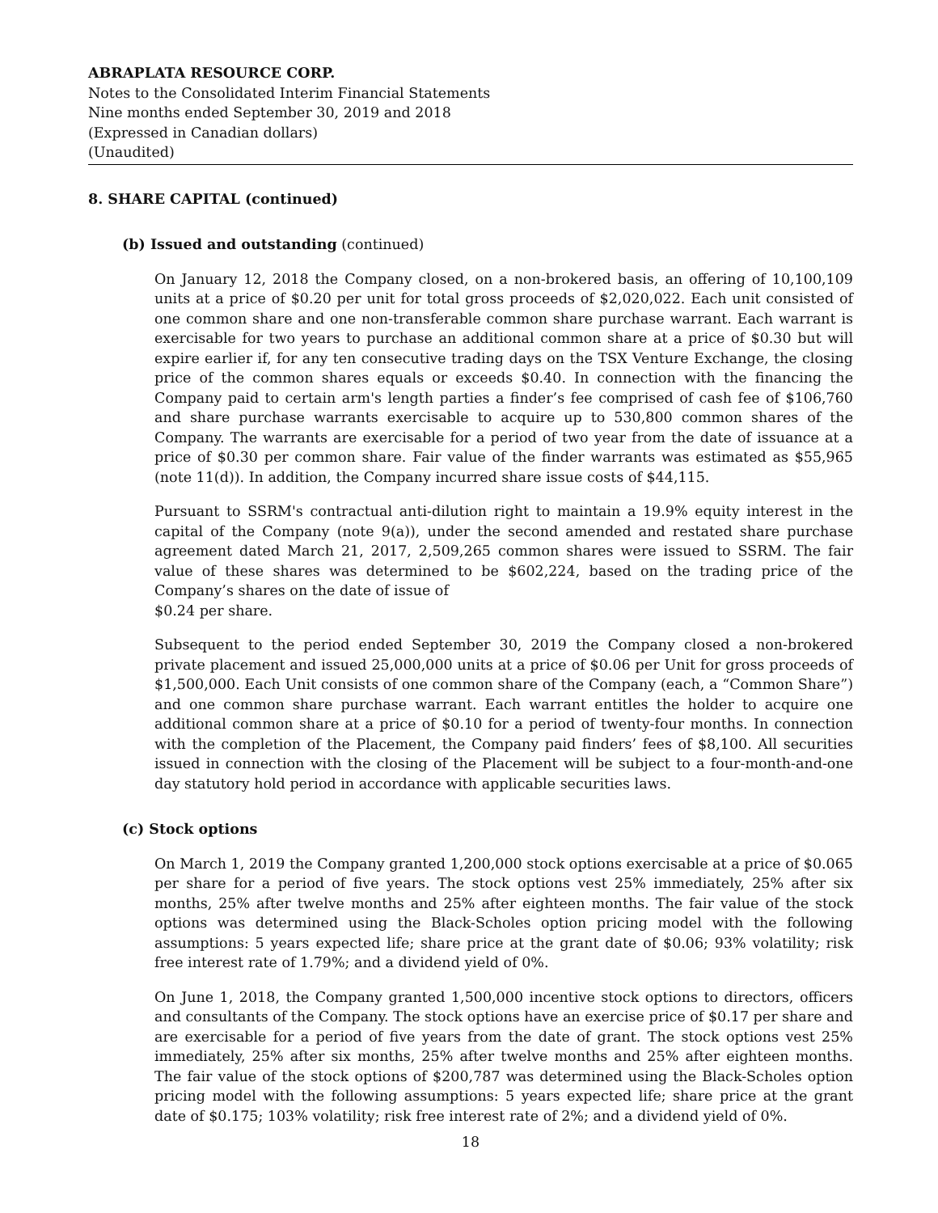ABRAPLATA RESOURCE CORP.
Notes to the Consolidated Interim Financial Statements
Nine months ended September 30, 2019 and 2018
(Expressed in Canadian dollars)
(Unaudited)
8. SHARE CAPITAL (continued)
(b) Issued and outstanding (continued)
On January 12, 2018 the Company closed, on a non-brokered basis, an offering of 10,100,109 units at a price of $0.20 per unit for total gross proceeds of $2,020,022. Each unit consisted of one common share and one non-transferable common share purchase warrant. Each warrant is exercisable for two years to purchase an additional common share at a price of $0.30 but will expire earlier if, for any ten consecutive trading days on the TSX Venture Exchange, the closing price of the common shares equals or exceeds $0.40. In connection with the financing the Company paid to certain arm's length parties a finder’s fee comprised of cash fee of $106,760 and share purchase warrants exercisable to acquire up to 530,800 common shares of the Company. The warrants are exercisable for a period of two year from the date of issuance at a price of $0.30 per common share. Fair value of the finder warrants was estimated as $55,965 (note 11(d)). In addition, the Company incurred share issue costs of $44,115.
Pursuant to SSRM's contractual anti-dilution right to maintain a 19.9% equity interest in the capital of the Company (note 9(a)), under the second amended and restated share purchase agreement dated March 21, 2017, 2,509,265 common shares were issued to SSRM. The fair value of these shares was determined to be $602,224, based on the trading price of the Company’s shares on the date of issue of
$0.24 per share.
Subsequent to the period ended September 30, 2019 the Company closed a non-brokered private placement and issued 25,000,000 units at a price of $0.06 per Unit for gross proceeds of $1,500,000. Each Unit consists of one common share of the Company (each, a “Common Share”) and one common share purchase warrant. Each warrant entitles the holder to acquire one additional common share at a price of $0.10 for a period of twenty-four months. In connection with the completion of the Placement, the Company paid finders’ fees of $8,100. All securities issued in connection with the closing of the Placement will be subject to a four-month-and-one day statutory hold period in accordance with applicable securities laws.
(c) Stock options
On March 1, 2019 the Company granted 1,200,000 stock options exercisable at a price of $0.065 per share for a period of five years. The stock options vest 25% immediately, 25% after six months, 25% after twelve months and 25% after eighteen months. The fair value of the stock options was determined using the Black-Scholes option pricing model with the following assumptions: 5 years expected life; share price at the grant date of $0.06; 93% volatility; risk free interest rate of 1.79%; and a dividend yield of 0%.
On June 1, 2018, the Company granted 1,500,000 incentive stock options to directors, officers and consultants of the Company. The stock options have an exercise price of $0.17 per share and are exercisable for a period of five years from the date of grant. The stock options vest 25% immediately, 25% after six months, 25% after twelve months and 25% after eighteen months. The fair value of the stock options of $200,787 was determined using the Black-Scholes option pricing model with the following assumptions: 5 years expected life; share price at the grant date of $0.175; 103% volatility; risk free interest rate of 2%; and a dividend yield of 0%.
18